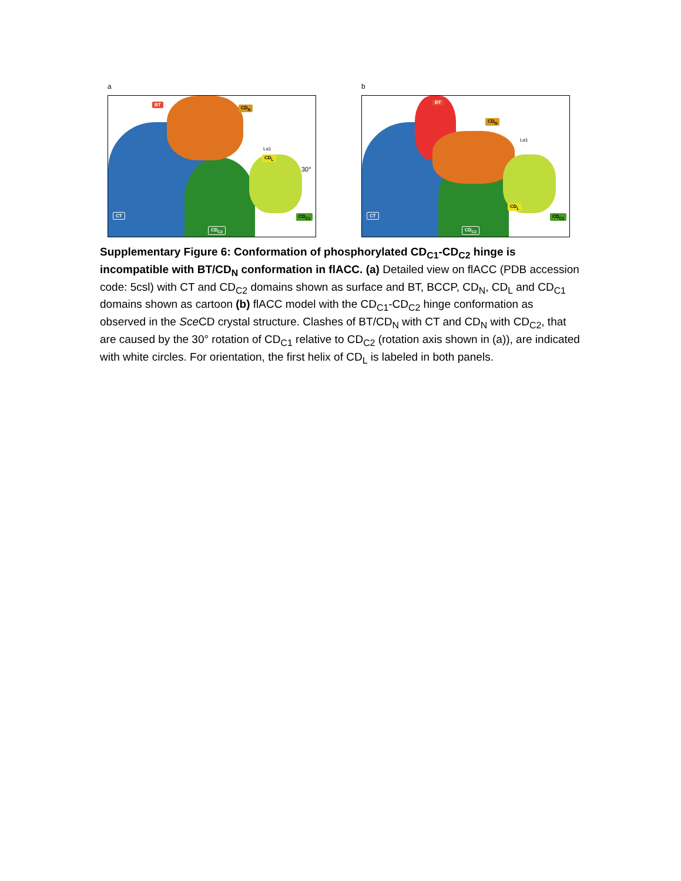a
BT
CD<sub>N</sub>
Lα1 CD<sub>L</sub>
30°
CT CD<sub>C1</sub>
CD<sub>C2</sub>
b
BT
CD<sub>N</sub>
Lα1
CT
CD<sub>L</sub>
CD<sub>C1</sub>
CD<sub>C2</sub>
Supplementary Figure 6: Conformation of phosphorylated CD<sub>C1</sub>-CD<sub>C2</sub> hinge is incompatible with BT/CD<sub>N</sub> conformation in flACC. (a) Detailed view on flACC (PDB accession code: 5csl) with CT and CD<sub>C2</sub> domains shown as surface and BT, BCCP, CD<sub>N</sub>, CD<sub>L</sub> and CD<sub>C1</sub> domains shown as cartoon (b) flACC model with the CD<sub>C1</sub>-CD<sub>C2</sub> hinge conformation as observed in the Sce CD crystal structure. Clashes of BT/CD<sub>N</sub> with CT and CD<sub>N</sub> with CD<sub>C2</sub>, that are caused by the 30° rotation of CD<sub>C1</sub> relative to CD<sub>C2</sub> (rotation axis shown in (a)), are indicated with white circles. For orientation, the first helix of CD<sub>L</sub> is labeled in both panels.